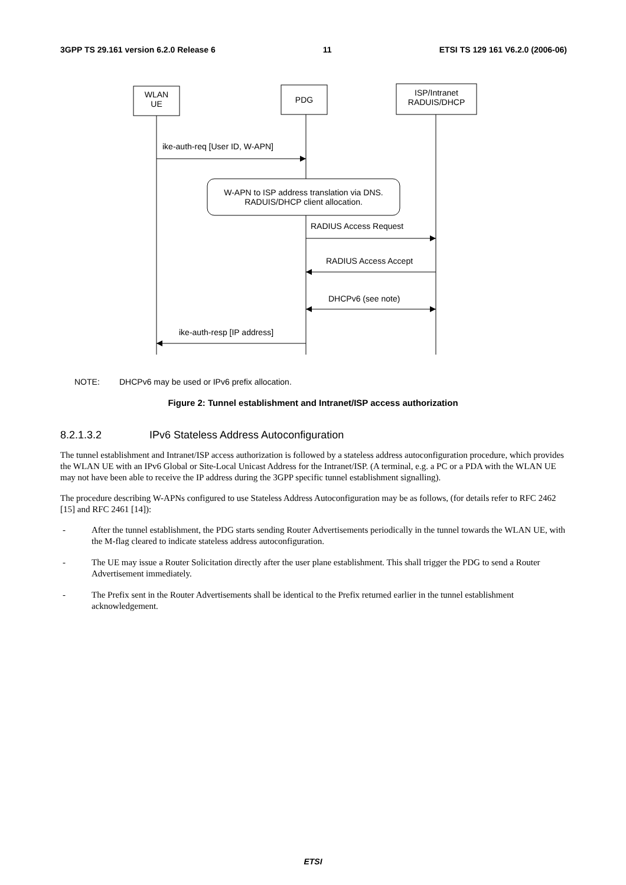3GPP TS 29.161 version 6.2.0 Release 6 11 ETSI TS 129 161 V6.2.0 (2006-06)
WLAN
UE
PDG
ISP/Intranet
RADUIS/DHCP
ike-auth-req [User ID, W-APN]
W-APN to ISP address translation via DNS.
RADUIS/DHCP client allocation.
RADIUS Access Request
RADIUS Access Accept
DHCPv6 (see note)
ike-auth-resp [IP address]
NOTE: DHCPv6 may be used or IPv6 prefix allocation.
Figure 2: Tunnel establishment and Intranet/ISP access authorization
8.2.1.3.2 IPv6 Stateless Address Autoconfiguration
The tunnel establishment and Intranet/ISP access authorization is followed by a stateless address autoconfiguration procedure, which provides the WLAN UE with an IPv6 Global or Site-Local Unicast Address for the Intranet/ISP. (A terminal, e.g. a PC or a PDA with the WLAN UE may not have been able to receive the IP address during the 3GPP specific tunnel establishment signalling).
The procedure describing W-APNs configured to use Stateless Address Autoconfiguration may be as follows, (for details refer to RFC 2462 [15] and RFC 2461 [14]):
- After the tunnel establishment, the PDG starts sending Router Advertisements periodically in the tunnel towards the WLAN UE, with the M-flag cleared to indicate stateless address autoconfiguration.
- The UE may issue a Router Solicitation directly after the user plane establishment. This shall trigger the PDG to send a Router Advertisement immediately.
- The Prefix sent in the Router Advertisements shall be identical to the Prefix returned earlier in the tunnel establishment acknowledgement.
ETSI